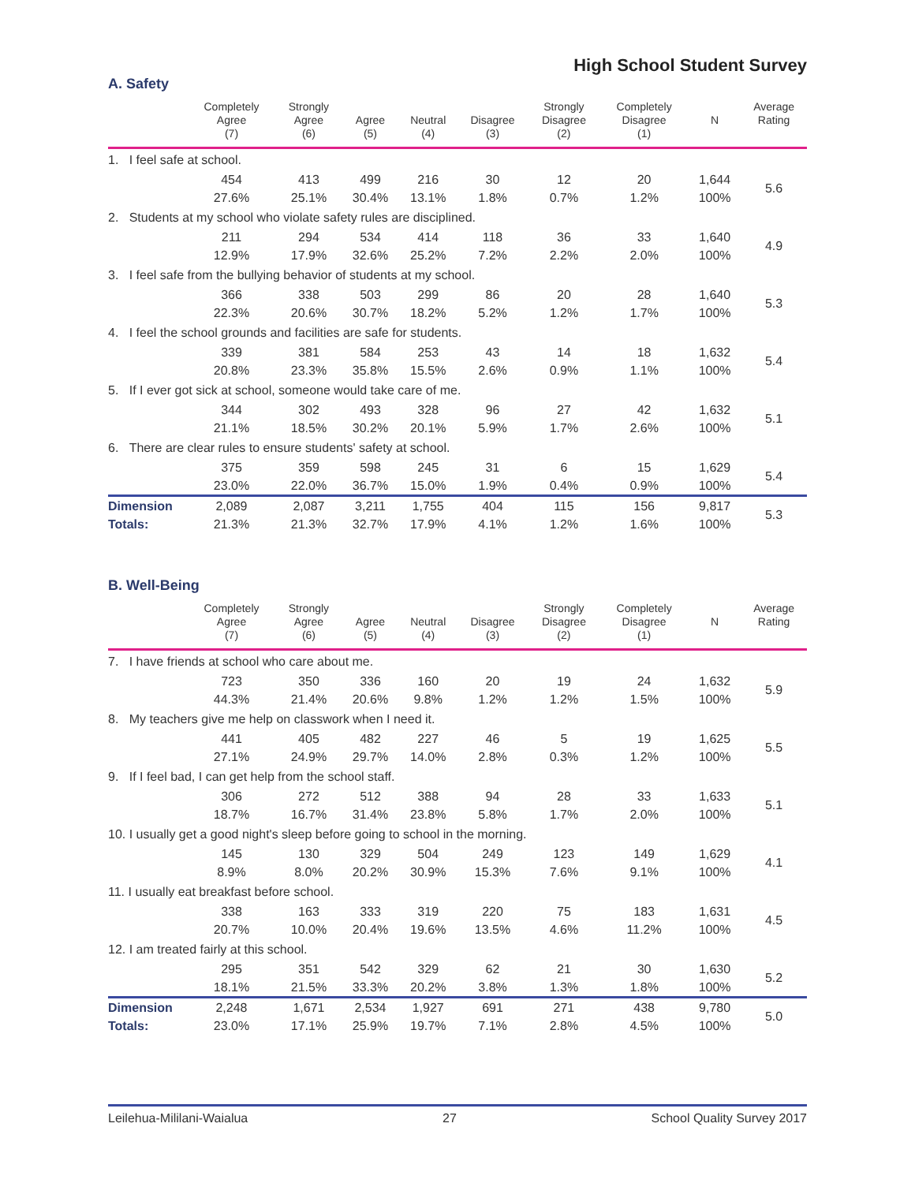High School Student Survey
A. Safety
| | Completely Agree (7) | Strongly Agree (6) | Agree (5) | Neutral (4) | Disagree (3) | Strongly Disagree (2) | Completely Disagree (1) | N | Average Rating |
| --- | --- | --- | --- | --- | --- | --- | --- | --- | --- |
| 1. I feel safe at school. | | | | | | | | | |
| | 454 | 413 | 499 | 216 | 30 | 12 | 20 | 1,644 | 5.6 |
| | 27.6% | 25.1% | 30.4% | 13.1% | 1.8% | 0.7% | 1.2% | 100% | |
| 2. Students at my school who violate safety rules are disciplined. | | | | | | | | | |
| | 211 | 294 | 534 | 414 | 118 | 36 | 33 | 1,640 | 4.9 |
| | 12.9% | 17.9% | 32.6% | 25.2% | 7.2% | 2.2% | 2.0% | 100% | |
| 3. I feel safe from the bullying behavior of students at my school. | | | | | | | | | |
| | 366 | 338 | 503 | 299 | 86 | 20 | 28 | 1,640 | 5.3 |
| | 22.3% | 20.6% | 30.7% | 18.2% | 5.2% | 1.2% | 1.7% | 100% | |
| 4. I feel the school grounds and facilities are safe for students. | | | | | | | | | |
| | 339 | 381 | 584 | 253 | 43 | 14 | 18 | 1,632 | 5.4 |
| | 20.8% | 23.3% | 35.8% | 15.5% | 2.6% | 0.9% | 1.1% | 100% | |
| 5. If I ever got sick at school, someone would take care of me. | | | | | | | | | |
| | 344 | 302 | 493 | 328 | 96 | 27 | 42 | 1,632 | 5.1 |
| | 21.1% | 18.5% | 30.2% | 20.1% | 5.9% | 1.7% | 2.6% | 100% | |
| 6. There are clear rules to ensure students' safety at school. | | | | | | | | | |
| | 375 | 359 | 598 | 245 | 31 | 6 | 15 | 1,629 | 5.4 |
| | 23.0% | 22.0% | 36.7% | 15.0% | 1.9% | 0.4% | 0.9% | 100% | |
| Dimension | 2,089 | 2,087 | 3,211 | 1,755 | 404 | 115 | 156 | 9,817 | 5.3 |
| Totals: | 21.3% | 21.3% | 32.7% | 17.9% | 4.1% | 1.2% | 1.6% | 100% | |
B. Well-Being
| | Completely Agree (7) | Strongly Agree (6) | Agree (5) | Neutral (4) | Disagree (3) | Strongly Disagree (2) | Completely Disagree (1) | N | Average Rating |
| --- | --- | --- | --- | --- | --- | --- | --- | --- | --- |
| 7. I have friends at school who care about me. | | | | | | | | | |
| | 723 | 350 | 336 | 160 | 20 | 19 | 24 | 1,632 | 5.9 |
| | 44.3% | 21.4% | 20.6% | 9.8% | 1.2% | 1.2% | 1.5% | 100% | |
| 8. My teachers give me help on classwork when I need it. | | | | | | | | | |
| | 441 | 405 | 482 | 227 | 46 | 5 | 19 | 1,625 | 5.5 |
| | 27.1% | 24.9% | 29.7% | 14.0% | 2.8% | 0.3% | 1.2% | 100% | |
| 9. If I feel bad, I can get help from the school staff. | | | | | | | | | |
| | 306 | 272 | 512 | 388 | 94 | 28 | 33 | 1,633 | 5.1 |
| | 18.7% | 16.7% | 31.4% | 23.8% | 5.8% | 1.7% | 2.0% | 100% | |
| 10. I usually get a good night's sleep before going to school in the morning. | | | | | | | | | |
| | 145 | 130 | 329 | 504 | 249 | 123 | 149 | 1,629 | 4.1 |
| | 8.9% | 8.0% | 20.2% | 30.9% | 15.3% | 7.6% | 9.1% | 100% | |
| 11. I usually eat breakfast before school. | | | | | | | | | |
| | 338 | 163 | 333 | 319 | 220 | 75 | 183 | 1,631 | 4.5 |
| | 20.7% | 10.0% | 20.4% | 19.6% | 13.5% | 4.6% | 11.2% | 100% | |
| 12. I am treated fairly at this school. | | | | | | | | | |
| | 295 | 351 | 542 | 329 | 62 | 21 | 30 | 1,630 | 5.2 |
| | 18.1% | 21.5% | 33.3% | 20.2% | 3.8% | 1.3% | 1.8% | 100% | |
| Dimension | 2,248 | 1,671 | 2,534 | 1,927 | 691 | 271 | 438 | 9,780 | 5.0 |
| Totals: | 23.0% | 17.1% | 25.9% | 19.7% | 7.1% | 2.8% | 4.5% | 100% | |
Leilehua-Mililani-Waialua 27 School Quality Survey 2017